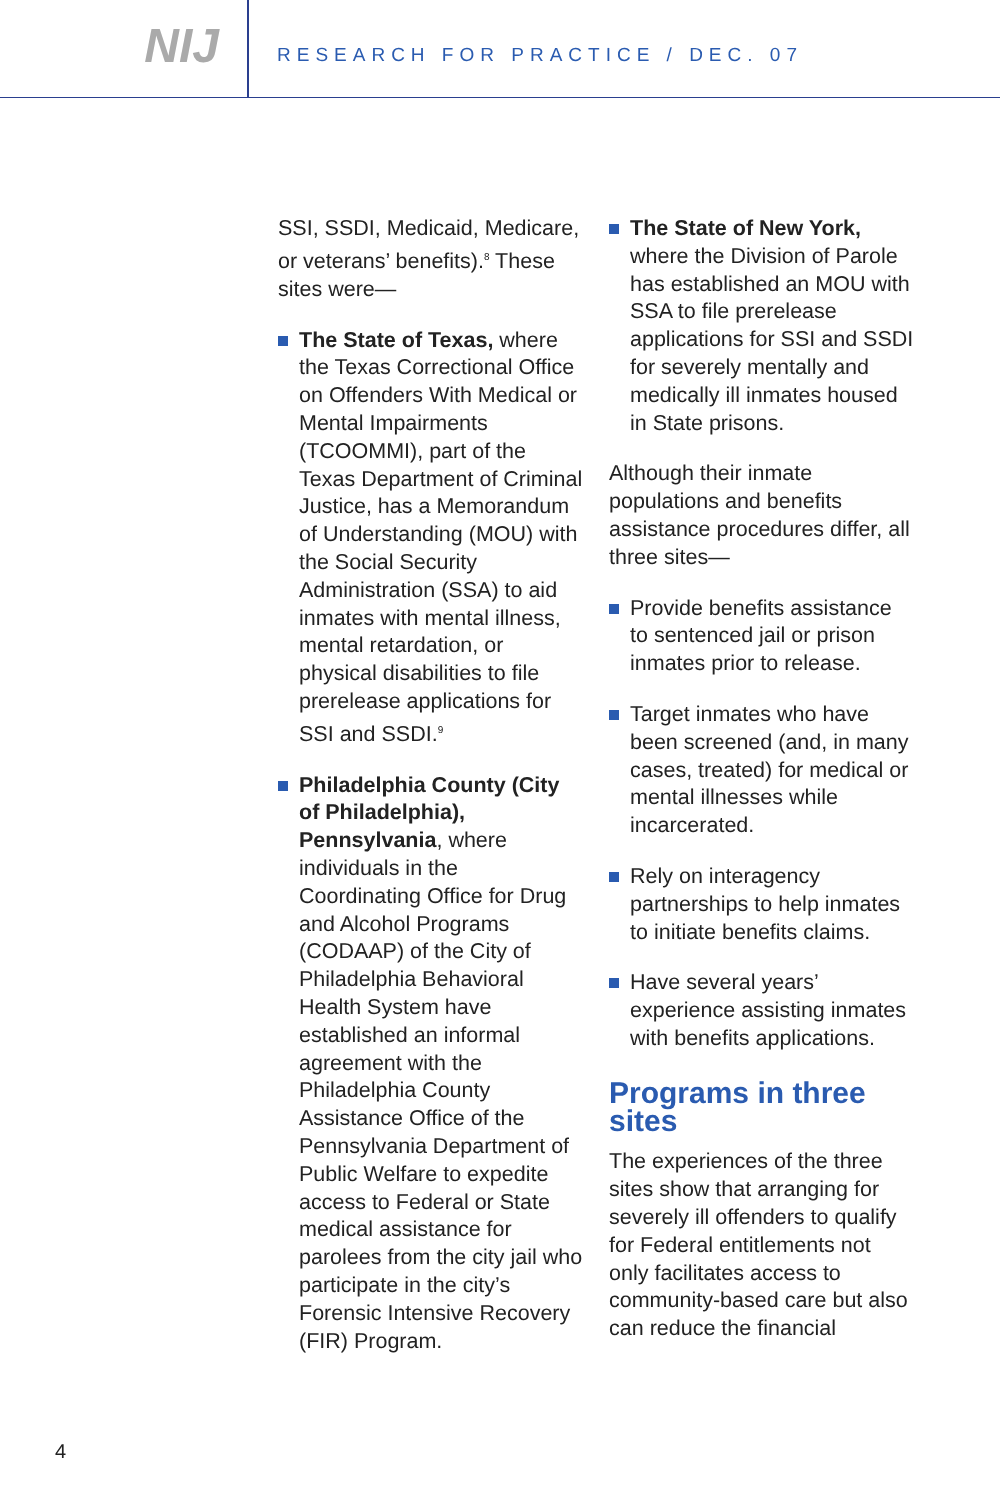NIJ
RESEARCH FOR PRACTICE / DEC. 07
SSI, SSDI, Medicaid, Medicare, or veterans’ benefits).<sup>8</sup> These sites were—
The State of Texas, where the Texas Correctional Office on Offenders With Medical or Mental Impairments (TCOOMMI), part of the Texas Department of Criminal Justice, has a Memorandum of Understanding (MOU) with the Social Security Administration (SSA) to aid inmates with mental illness, mental retardation, or physical disabilities to file prerelease applications for SSI and SSDI.<sup>9</sup>
Philadelphia County (City of Philadelphia), Pennsylvania, where individuals in the Coordinating Office for Drug and Alcohol Programs (CODAAP) of the City of Philadelphia Behavioral Health System have established an informal agreement with the Philadelphia County Assistance Office of the Pennsylvania Department of Public Welfare to expedite access to Federal or State medical assistance for parolees from the city jail who participate in the city’s Forensic Intensive Recovery (FIR) Program.
The State of New York, where the Division of Parole has established an MOU with SSA to file prerelease applications for SSI and SSDI for severely mentally and medically ill inmates housed in State prisons.
Although their inmate populations and benefits assistance procedures differ, all three sites—
Provide benefits assistance to sentenced jail or prison inmates prior to release.
Target inmates who have been screened (and, in many cases, treated) for medical or mental illnesses while incarcerated.
Rely on interagency partnerships to help inmates to initiate benefits claims.
Have several years’ experience assisting inmates with benefits applications.
Programs in three sites
The experiences of the three sites show that arranging for severely ill offenders to qualify for Federal entitlements not only facilitates access to community-based care but also can reduce the financial
4